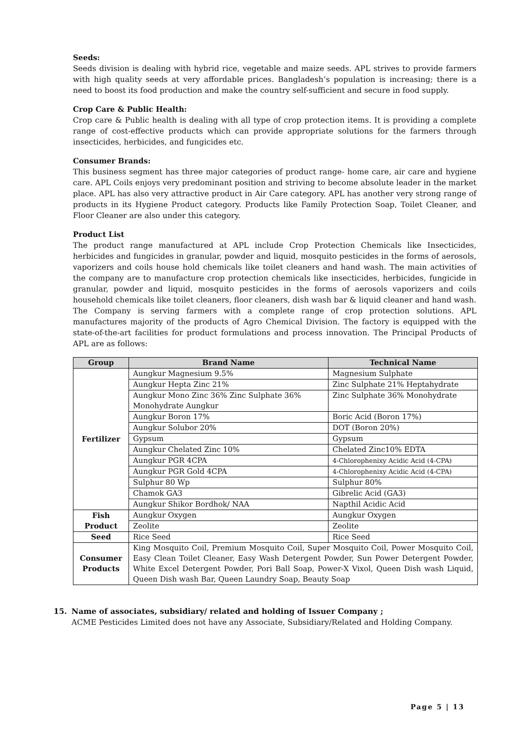Seeds:
Seeds division is dealing with hybrid rice, vegetable and maize seeds. APL strives to provide farmers with high quality seeds at very affordable prices. Bangladesh’s population is increasing; there is a need to boost its food production and make the country self-sufficient and secure in food supply.
Crop Care & Public Health:
Crop care & Public health is dealing with all type of crop protection items. It is providing a complete range of cost-effective products which can provide appropriate solutions for the farmers through insecticides, herbicides, and fungicides etc.
Consumer Brands:
This business segment has three major categories of product range- home care, air care and hygiene care. APL Coils enjoys very predominant position and striving to become absolute leader in the market place. APL has also very attractive product in Air Care category. APL has another very strong range of products in its Hygiene Product category. Products like Family Protection Soap, Toilet Cleaner, and Floor Cleaner are also under this category.
Product List
The product range manufactured at APL include Crop Protection Chemicals like Insecticides, herbicides and fungicides in granular, powder and liquid, mosquito pesticides in the forms of aerosols, vaporizers and coils house hold chemicals like toilet cleaners and hand wash. The main activities of the company are to manufacture crop protection chemicals like insecticides, herbicides, fungicide in granular, powder and liquid, mosquito pesticides in the forms of aerosols vaporizers and coils household chemicals like toilet cleaners, floor cleaners, dish wash bar & liquid cleaner and hand wash. The Company is serving farmers with a complete range of crop protection solutions. APL manufactures majority of the products of Agro Chemical Division. The factory is equipped with the state-of-the-art facilities for product formulations and process innovation. The Principal Products of APL are as follows:
| Group | Brand Name | Technical Name |
| --- | --- | --- |
| Fertilizer | Aungkur Magnesium 9.5% | Magnesium Sulphate |
| | Aungkur Hepta Zinc 21% | Zinc Sulphate 21% Heptahydrate |
| | Aungkur Mono Zinc 36% Zinc Sulphate 36% Monohydrate Aungkur | Zinc Sulphate 36% Monohydrate |
| | Aungkur Boron 17% | Boric Acid (Boron 17%) |
| | Aungkur Solubor 20% | DOT (Boron 20%) |
| | Gypsum | Gypsum |
| | Aungkur Chelated Zinc 10% | Chelated Zinc10% EDTA |
| | Aungkur PGR 4CPA | 4-Chlorophenixy Acidic Acid (4-CPA) |
| | Aungkur PGR Gold 4CPA | 4-Chlorophenixy Acidic Acid (4-CPA) |
| | Sulphur 80 Wp | Sulphur 80% |
| | Chamok GA3 | Gibrelic Acid (GA3) |
| | Aungkur Shikor Bordhok/ NAA | Napthil Acidic Acid |
| Fish Product | Aungkur Oxygen | Aungkur Oxygen |
| | Zeolite | Zeolite |
| Seed | Rice Seed | Rice Seed |
| Consumer Products | King Mosquito Coil, Premium Mosquito Coil, Super Mosquito Coil, Power Mosquito Coil, Easy Clean Toilet Cleaner, Easy Wash Detergent Powder, Sun Power Detergent Powder, White Excel Detergent Powder, Pori Ball Soap, Power-X Vixol, Queen Dish wash Liquid, Queen Dish wash Bar, Queen Laundry Soap, Beauty Soap | |
15. Name of associates, subsidiary/ related and holding of Issuer Company ;
ACME Pesticides Limited does not have any Associate, Subsidiary/Related and Holding Company.
Page 5 | 13